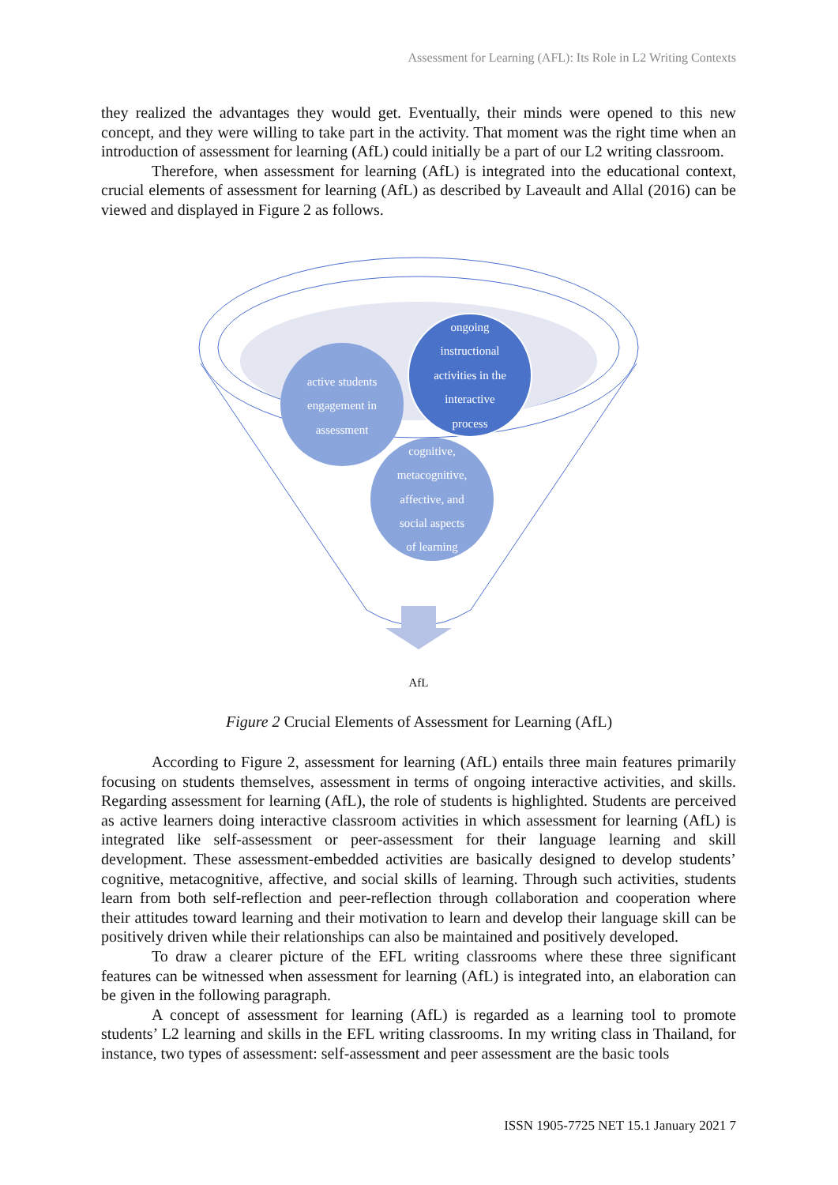Assessment for Learning (AFL): Its Role in L2 Writing Contexts
they realized the advantages they would get. Eventually, their minds were opened to this new concept, and they were willing to take part in the activity. That moment was the right time when an introduction of assessment for learning (AfL) could initially be a part of our L2 writing classroom.
Therefore, when assessment for learning (AfL) is integrated into the educational context, crucial elements of assessment for learning (AfL) as described by Laveault and Allal (2016) can be viewed and displayed in Figure 2 as follows.
active students
engagement in
assessment
ongoing
instructional
activities in the
interactive
process
cognitive,
metacognitive,
affective, and
social aspects
of learning
AfL
Figure 2 Crucial Elements of Assessment for Learning (AfL)
According to Figure 2, assessment for learning (AfL) entails three main features primarily focusing on students themselves, assessment in terms of ongoing interactive activities, and skills. Regarding assessment for learning (AfL), the role of students is highlighted. Students are perceived as active learners doing interactive classroom activities in which assessment for learning (AfL) is integrated like self-assessment or peer-assessment for their language learning and skill development. These assessment-embedded activities are basically designed to develop students’ cognitive, metacognitive, affective, and social skills of learning. Through such activities, students learn from both self-reflection and peer-reflection through collaboration and cooperation where their attitudes toward learning and their motivation to learn and develop their language skill can be positively driven while their relationships can also be maintained and positively developed.
To draw a clearer picture of the EFL writing classrooms where these three significant features can be witnessed when assessment for learning (AfL) is integrated into, an elaboration can be given in the following paragraph.
A concept of assessment for learning (AfL) is regarded as a learning tool to promote students’ L2 learning and skills in the EFL writing classrooms. In my writing class in Thailand, for instance, two types of assessment: self-assessment and peer assessment are the basic tools
ISSN 1905-7725 NET 15.1 January 2021 7